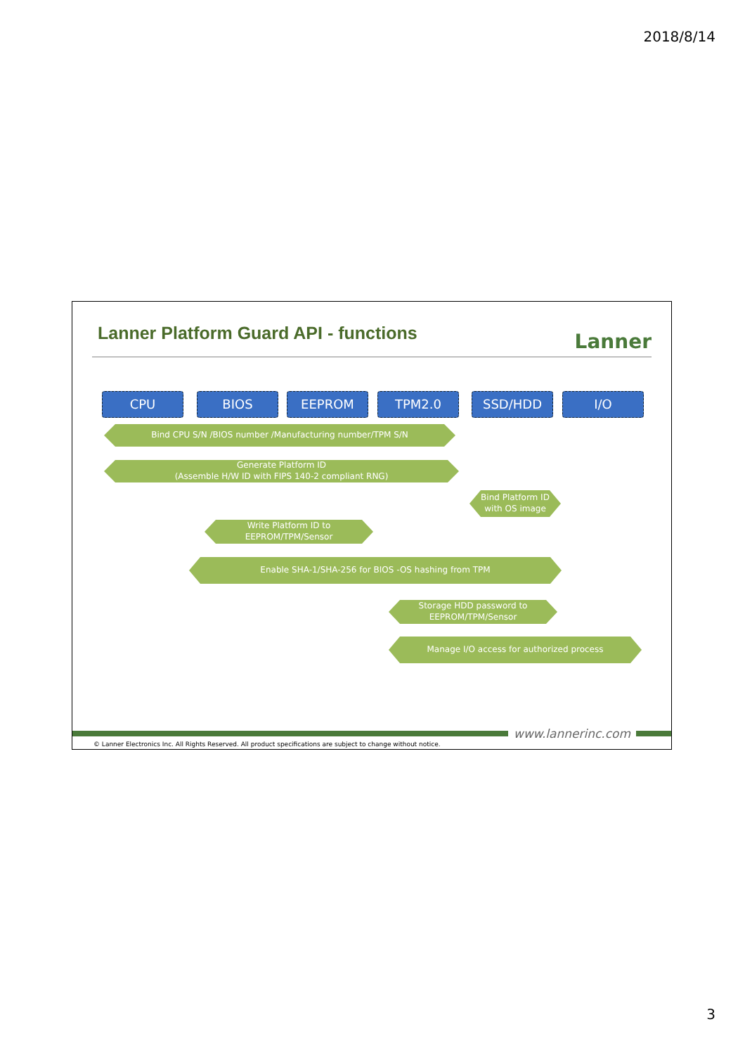2018/8/14
Lanner Platform Guard API - functions
Lanner
CPU BIOS EEPROM TPM2.0 SSD/HDD I/O
Bind CPU S/N /BIOS number /Manufacturing number/TPM S/N
Generate Platform ID
(Assemble H/W ID with FIPS 140-2 compliant RNG)
Bind Platform ID
with OS image
Write Platform ID to
EEPROM/TPM/Sensor
Enable SHA-1/SHA-256 for BIOS -OS hashing from TPM
Storage HDD password to
EEPROM/TPM/Sensor
Manage I/O access for authorized process
www.lannerinc.com
© Lanner Electronics Inc. All Rights Reserved. All product specifications are subject to change without notice.
3